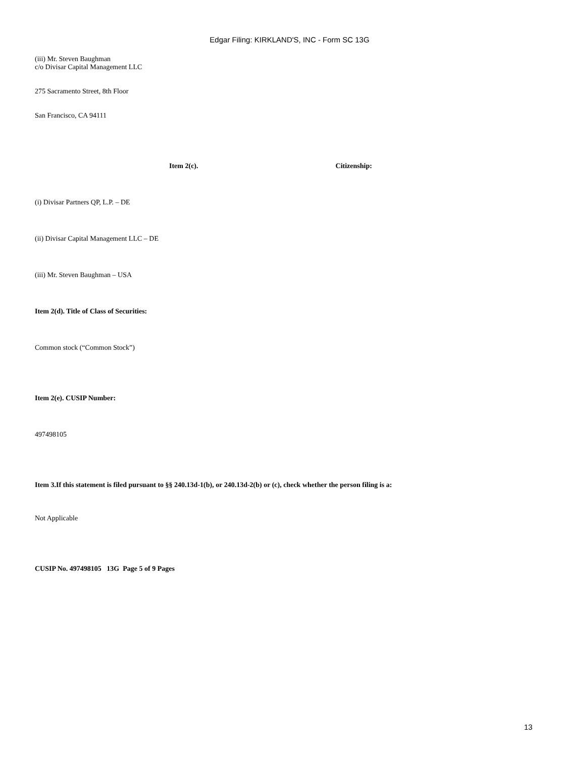Edgar Filing: KIRKLAND'S, INC - Form SC 13G
(iii) Mr. Steven Baughman
c/o Divisar Capital Management LLC
275 Sacramento Street, 8th Floor
San Francisco, CA 94111
Item 2(c). Citizenship:
(i) Divisar Partners QP, L.P. – DE
(ii) Divisar Capital Management LLC – DE
(iii) Mr. Steven Baughman – USA
Item 2(d). Title of Class of Securities:
Common stock (“Common Stock”)
Item 2(e). CUSIP Number:
497498105
Item 3. If this statement is filed pursuant to §§ 240.13d-1(b), or 240.13d-2(b) or (c), check whether the person filing is a:
Not Applicable
CUSIP No. 497498105 13G Page 5 of 9 Pages
13